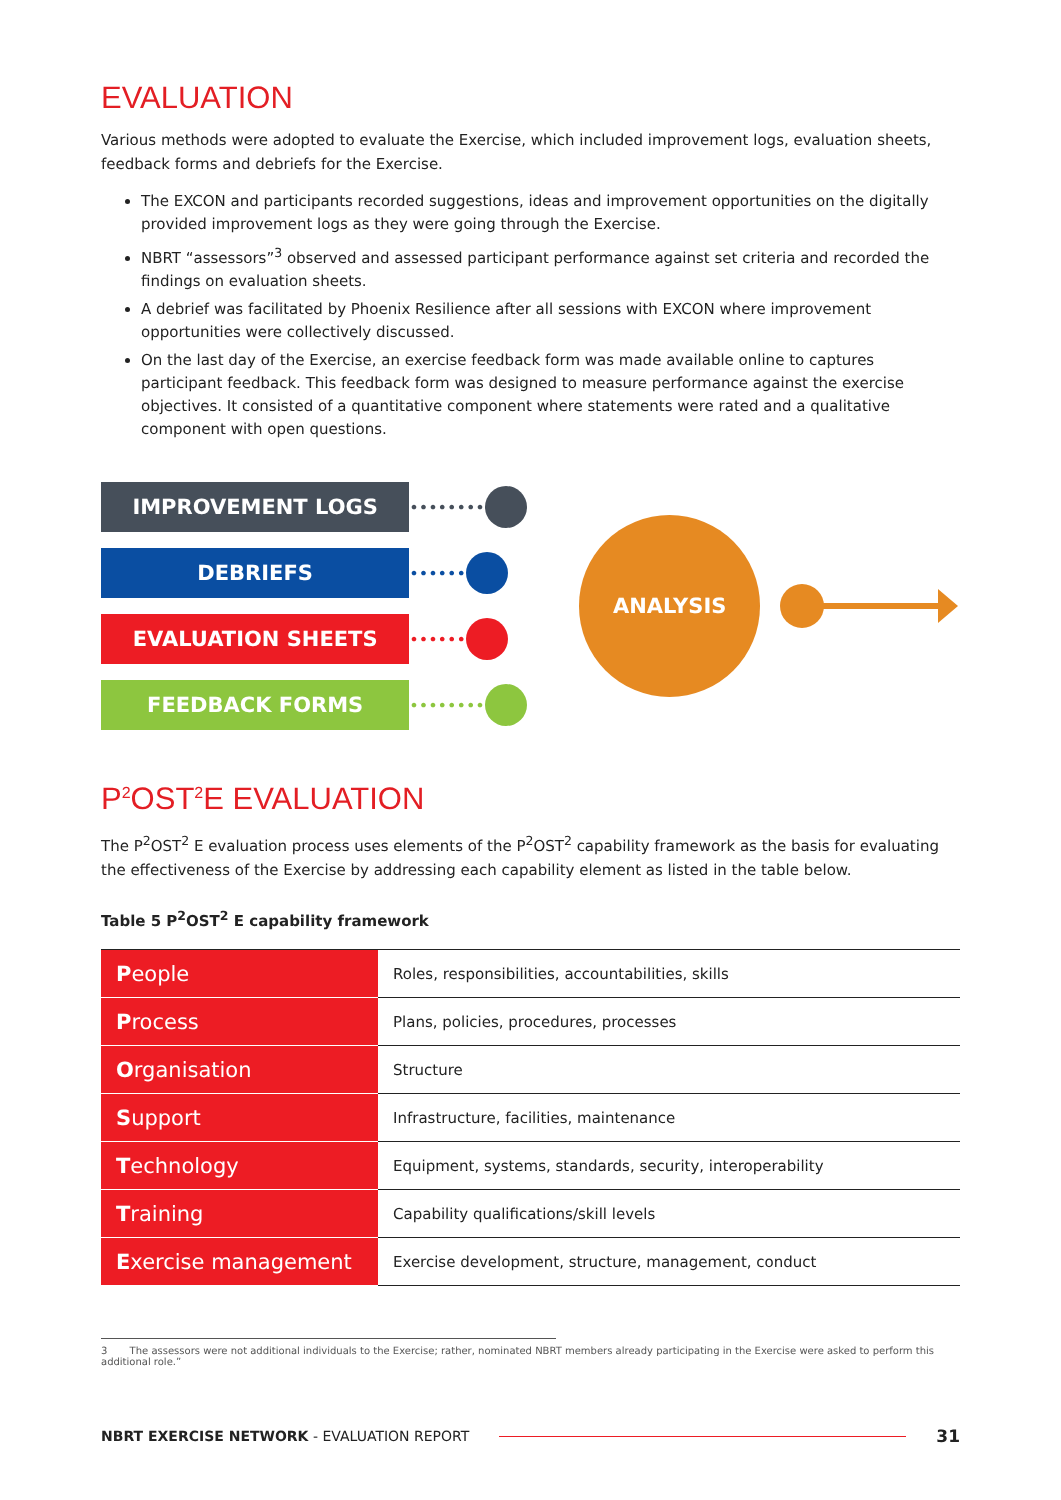EVALUATION
Various methods were adopted to evaluate the Exercise, which included improvement logs, evaluation sheets, feedback forms and debriefs for the Exercise.
The EXCON and participants recorded suggestions, ideas and improvement opportunities on the digitally provided improvement logs as they were going through the Exercise.
NBRT “assessors”<sup>3</sup> observed and assessed participant performance against set criteria and recorded the findings on evaluation sheets.
A debrief was facilitated by Phoenix Resilience after all sessions with EXCON where improvement opportunities were collectively discussed.
On the last day of the Exercise, an exercise feedback form was made available online to captures participant feedback. This feedback form was designed to measure performance against the exercise objectives. It consisted of a quantitative component where statements were rated and a qualitative component with open questions.
IMPROVEMENT LOGS
DEBRIEFS
EVALUATION SHEETS
FEEDBACK FORMS
••••••••
••••••
••••••
••••••••
ANALYSIS
P<sup>2</sup>OST<sup>2</sup>E EVALUATION
The P<sup>2</sup>OST<sup>2</sup> E evaluation process uses elements of the P<sup>2</sup>OST<sup>2</sup> capability framework as the basis for evaluating the effectiveness of the Exercise by addressing each capability element as listed in the table below.
Table 5 P<sup>2</sup>OST<sup>2</sup> E capability framework
| P eople | Roles, responsibilities, accountabilities, skills |
| P rocess | Plans, policies, procedures, processes |
| O rganisation | Structure |
| S upport | Infrastructure, facilities, maintenance |
| T echnology | Equipment, systems, standards, security, interoperability |
| T raining | Capability qualifications/skill levels |
| E xercise management | Exercise development, structure, management, conduct |
3 The assessors were not additional individuals to the Exercise; rather, nominated NBRT members already participating in the Exercise were asked to perform this additional role.”
NBRT EXERCISE NETWORK - EVALUATION REPORT 31